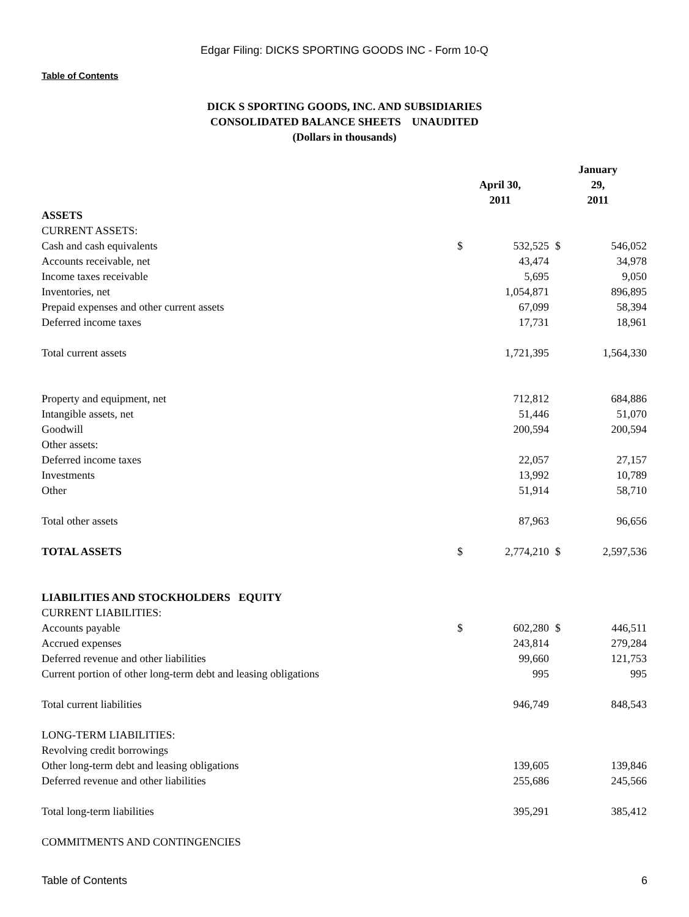Edgar Filing: DICKS SPORTING GOODS INC - Form 10-Q
Table of Contents
DICK S SPORTING GOODS, INC. AND SUBSIDIARIES
CONSOLIDATED BALANCE SHEETS UNAUDITED
(Dollars in thousands)
| | April 30, 2011 | | January 29, 2011 | |
| --- | --- | --- | --- | --- |
| ASSETS | | | | |
| CURRENT ASSETS: | | | | |
| Cash and cash equivalents | $ | 532,525 | $ | 546,052 |
| Accounts receivable, net | | 43,474 | | 34,978 |
| Income taxes receivable | | 5,695 | | 9,050 |
| Inventories, net | | 1,054,871 | | 896,895 |
| Prepaid expenses and other current assets | | 67,099 | | 58,394 |
| Deferred income taxes | | 17,731 | | 18,961 |
| Total current assets | | 1,721,395 | | 1,564,330 |
| Property and equipment, net | | 712,812 | | 684,886 |
| Intangible assets, net | | 51,446 | | 51,070 |
| Goodwill | | 200,594 | | 200,594 |
| Other assets: | | | | |
| Deferred income taxes | | 22,057 | | 27,157 |
| Investments | | 13,992 | | 10,789 |
| Other | | 51,914 | | 58,710 |
| Total other assets | | 87,963 | | 96,656 |
| TOTAL ASSETS | $ | 2,774,210 | $ | 2,597,536 |
| LIABILITIES AND STOCKHOLDERS EQUITY | | | | |
| CURRENT LIABILITIES: | | | | |
| Accounts payable | $ | 602,280 | $ | 446,511 |
| Accrued expenses | | 243,814 | | 279,284 |
| Deferred revenue and other liabilities | | 99,660 | | 121,753 |
| Current portion of other long-term debt and leasing obligations | | 995 | | 995 |
| Total current liabilities | | 946,749 | | 848,543 |
| LONG-TERM LIABILITIES: | | | | |
| Revolving credit borrowings | | | | |
| Other long-term debt and leasing obligations | | 139,605 | | 139,846 |
| Deferred revenue and other liabilities | | 255,686 | | 245,566 |
| Total long-term liabilities | | 395,291 | | 385,412 |
| COMMITMENTS AND CONTINGENCIES | | | | |
Table of Contents 6